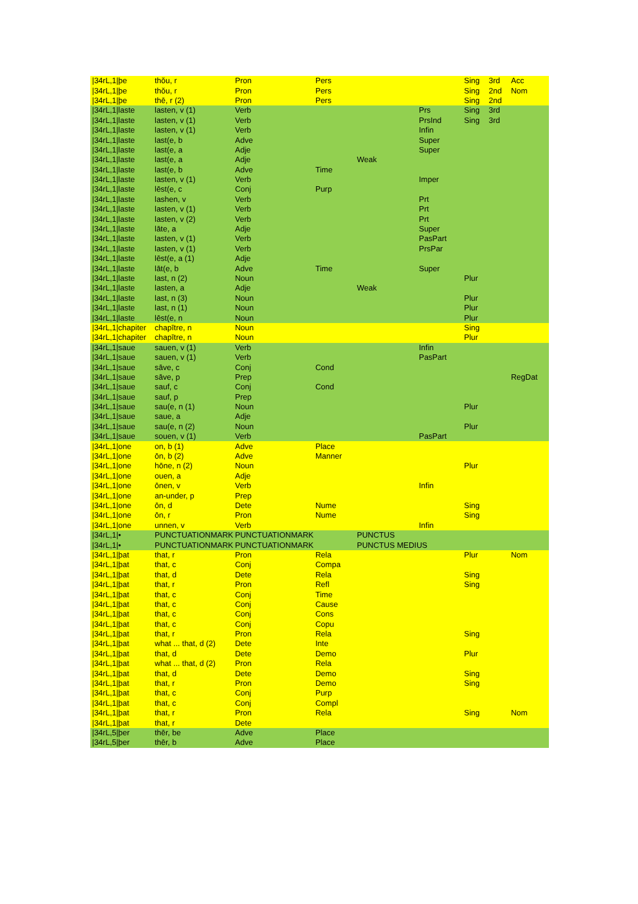| /34rL,1/þe | thŏu, r | Pron | Pers | | | Sing | 3rd | Acc |
| /34rL,1/þe | thŏu, r | Pron | Pers | | | Sing | 2nd | Nom |
| /34rL,1/þe | thē, r (2) | Pron | Pers | | | Sing | 2nd | |
| /34rL,1/laste | lasten, v (1) | Verb | | | Prs | Sing | 3rd | |
| /34rL,1/laste | lasten, v (1) | Verb | | | PrsInd | Sing | 3rd | |
| /34rL,1/laste | lasten, v (1) | Verb | | | Infin | | | |
| /34rL,1/laste | last(e, b | Adve | | | Super | | | |
| /34rL,1/laste | last(e, a | Adje | | | Super | | | |
| /34rL,1/laste | last(e, a | Adje | | Weak | | | | |
| /34rL,1/laste | last(e, b | Adve | Time | | | | | |
| /34rL,1/laste | lasten, v (1) | Verb | | | Imper | | | |
| /34rL,1/laste | lēst(e, c | Conj | Purp | | | | | |
| /34rL,1/laste | lashen, v | Verb | | | Prt | | | |
| /34rL,1/laste | lasten, v (1) | Verb | | | Prt | | | |
| /34rL,1/laste | lasten, v (2) | Verb | | | Prt | | | |
| /34rL,1/laste | lāte, a | Adje | | | Super | | | |
| /34rL,1/laste | lasten, v (1) | Verb | | | PasPart | | | |
| /34rL,1/laste | lasten, v (1) | Verb | | | PrsPar | | | |
| /34rL,1/laste | lēst(e, a (1) | Adje | | | | | | |
| /34rL,1/laste | lāt(e, b | Adve | Time | | Super | | | |
| /34rL,1/laste | last, n (2) | Noun | | | | Plur | | |
| /34rL,1/laste | lasten, a | Adje | | Weak | | | | |
| /34rL,1/laste | last, n (3) | Noun | | | | Plur | | |
| /34rL,1/laste | last, n (1) | Noun | | | | Plur | | |
| /34rL,1/laste | lēst(e, n | Noun | | | | Plur | | |
| /34rL,1/chapiter | chapītre, n | Noun | | | | Sing | | |
| /34rL,1/chapiter | chapītre, n | Noun | | | | Plur | | |
| /34rL,1/saue | sauen, v (1) | Verb | | | Infin | | | |
| /34rL,1/saue | sauen, v (1) | Verb | | | PasPart | | | |
| /34rL,1/saue | sāve, c | Conj | Cond | | | | | |
| /34rL,1/saue | sāve, p | Prep | | | | | | RegDat |
| /34rL,1/saue | sauf, c | Conj | Cond | | | | | |
| /34rL,1/saue | sauf, p | Prep | | | | | | |
| /34rL,1/saue | sau(e, n (1) | Noun | | | | Plur | | |
| /34rL,1/saue | saue, a | Adje | | | | | | |
| /34rL,1/saue | sau(e, n (2) | Noun | | | | Plur | | |
| /34rL,1/saue | souen, v (1) | Verb | | | PasPart | | | |
| /34rL,1/one | on, b (1) | Adve | Place | | | | | |
| /34rL,1/one | ōn, b (2) | Adve | Manner | | | | | |
| /34rL,1/one | hōne, n (2) | Noun | | | | Plur | | |
| /34rL,1/one | ouen, a | Adje | | | | | | |
| /34rL,1/one | ōnen, v | Verb | | | Infin | | | |
| /34rL,1/one | an-under, p | Prep | | | | | | |
| /34rL,1/one | ōn, d | Dete | Nume | | | Sing | | |
| /34rL,1/one | ōn, r | Pron | Nume | | | Sing | | |
| /34rL,1/one | unnen, v | Verb | | | Infin | | | |
| /34rL,1/• | PUNCTUATIONMARK | PUNCTUATIONMARK | | PUNCTUS | | | | |
| /34rL,1/• | PUNCTUATIONMARK | PUNCTUATIONMARK | | PUNCTUS MEDIUS | | | | |
| /34rL,1/þat | that, r | Pron | Rela | | | Plur | | Nom |
| /34rL,1/þat | that, c | Conj | Compa | | | | | |
| /34rL,1/þat | that, d | Dete | Rela | | | Sing | | |
| /34rL,1/þat | that, r | Pron | Refl | | | Sing | | |
| /34rL,1/þat | that, c | Conj | Time | | | | | |
| /34rL,1/þat | that, c | Conj | Cause | | | | | |
| /34rL,1/þat | that, c | Conj | Cons | | | | | |
| /34rL,1/þat | that, c | Conj | Copu | | | | | |
| /34rL,1/þat | that, r | Pron | Rela | | | Sing | | |
| /34rL,1/þat | what ... that, d (2) | Dete | Inte | | | | | |
| /34rL,1/þat | that, d | Dete | Demo | | | Plur | | |
| /34rL,1/þat | what ... that, d (2) | Pron | Rela | | | | | |
| /34rL,1/þat | that, d | Dete | Demo | | | Sing | | |
| /34rL,1/þat | that, r | Pron | Demo | | | Sing | | |
| /34rL,1/þat | that, c | Conj | Purp | | | | | |
| /34rL,1/þat | that, c | Conj | Compl | | | | | |
| /34rL,1/þat | that, r | Pron | Rela | | | Sing | | Nom |
| /34rL,1/þat | that, r | Dete | | | | | | |
| /34rL,5/þer | thēr, be | Adve | Place | | | | | |
| /34rL,5/þer | thēr, b | Adve | Place | | | | | |